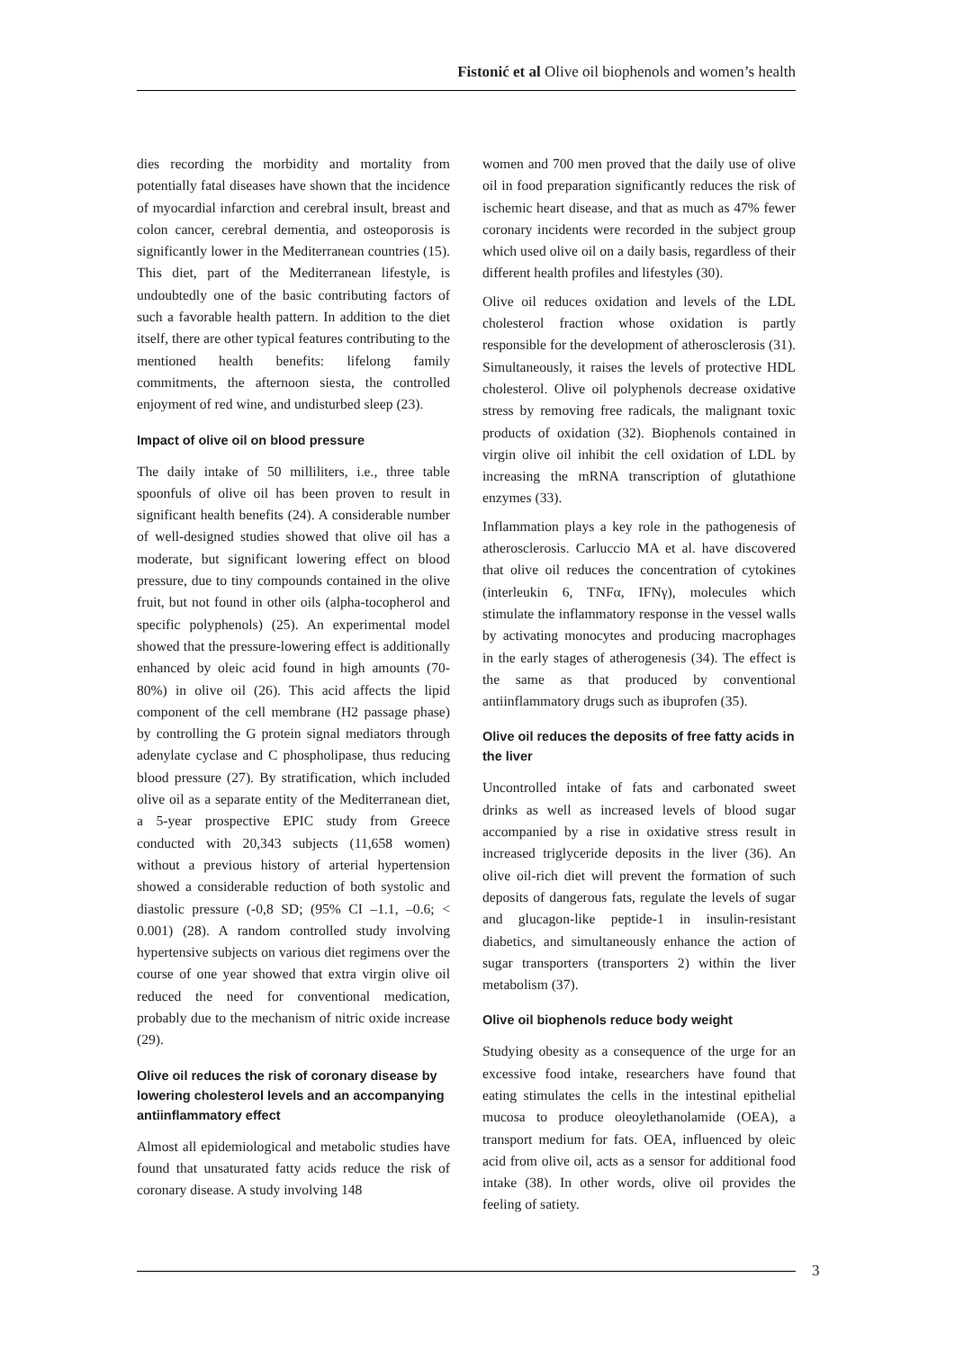Fistonić et al Olive oil biophenols and women’s health
dies recording the morbidity and mortality from potentially fatal diseases have shown that the incidence of myocardial infarction and cerebral insult, breast and colon cancer, cerebral dementia, and osteoporosis is significantly lower in the Mediterranean countries (15). This diet, part of the Mediterranean lifestyle, is undoubtedly one of the basic contributing factors of such a favorable health pattern. In addition to the diet itself, there are other typical features contributing to the mentioned health benefits: lifelong family commitments, the afternoon siesta, the controlled enjoyment of red wine, and undisturbed sleep (23).
Impact of olive oil on blood pressure
The daily intake of 50 milliliters, i.e., three table spoonfuls of olive oil has been proven to result in significant health benefits (24). A considerable number of well-designed studies showed that olive oil has a moderate, but significant lowering effect on blood pressure, due to tiny compounds contained in the olive fruit, but not found in other oils (alpha-tocopherol and specific polyphenols) (25). An experimental model showed that the pressure-lowering effect is additionally enhanced by oleic acid found in high amounts (70-80%) in olive oil (26). This acid affects the lipid component of the cell membrane (H2 passage phase) by controlling the G protein signal mediators through adenylate cyclase and C phospholipase, thus reducing blood pressure (27). By stratification, which included olive oil as a separate entity of the Mediterranean diet, a 5-year prospective EPIC study from Greece conducted with 20,343 subjects (11,658 women) without a previous history of arterial hypertension showed a considerable reduction of both systolic and diastolic pressure (-0,8 SD; (95% CI –1.1, –0.6; < 0.001) (28). A random controlled study involving hypertensive subjects on various diet regimens over the course of one year showed that extra virgin olive oil reduced the need for conventional medication, probably due to the mechanism of nitric oxide increase (29).
Olive oil reduces the risk of coronary disease by lowering cholesterol levels and an accompanying antiinflammatory effect
Almost all epidemiological and metabolic studies have found that unsaturated fatty acids reduce the risk of coronary disease. A study involving 148
women and 700 men proved that the daily use of olive oil in food preparation significantly reduces the risk of ischemic heart disease, and that as much as 47% fewer coronary incidents were recorded in the subject group which used olive oil on a daily basis, regardless of their different health profiles and lifestyles (30).
Olive oil reduces oxidation and levels of the LDL cholesterol fraction whose oxidation is partly responsible for the development of atherosclerosis (31). Simultaneously, it raises the levels of protective HDL cholesterol. Olive oil polyphenols decrease oxidative stress by removing free radicals, the malignant toxic products of oxidation (32). Biophenols contained in virgin olive oil inhibit the cell oxidation of LDL by increasing the mRNA transcription of glutathione enzymes (33).
Inflammation plays a key role in the pathogenesis of atherosclerosis. Carluccio MA et al. have discovered that olive oil reduces the concentration of cytokines (interleukin 6, TNFα, IFNγ), molecules which stimulate the inflammatory response in the vessel walls by activating monocytes and producing macrophages in the early stages of atherogenesis (34). The effect is the same as that produced by conventional antiinflammatory drugs such as ibuprofen (35).
Olive oil reduces the deposits of free fatty acids in the liver
Uncontrolled intake of fats and carbonated sweet drinks as well as increased levels of blood sugar accompanied by a rise in oxidative stress result in increased triglyceride deposits in the liver (36). An olive oil-rich diet will prevent the formation of such deposits of dangerous fats, regulate the levels of sugar and glucagon-like peptide-1 in insulin-resistant diabetics, and simultaneously enhance the action of sugar transporters (transporters 2) within the liver metabolism (37).
Olive oil biophenols reduce body weight
Studying obesity as a consequence of the urge for an excessive food intake, researchers have found that eating stimulates the cells in the intestinal epithelial mucosa to produce oleoylethanolamide (OEA), a transport medium for fats. OEA, influenced by oleic acid from olive oil, acts as a sensor for additional food intake (38). In other words, olive oil provides the feeling of satiety.
3